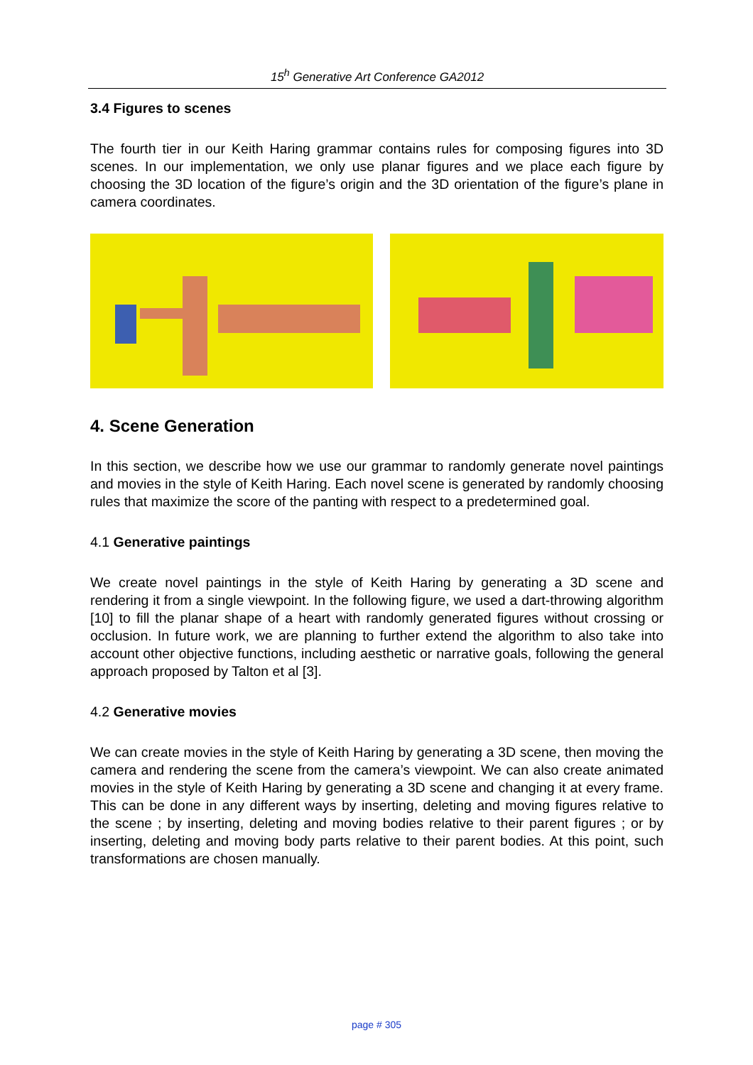15<sup>h</sup> Generative Art Conference GA2012
3.4 Figures to scenes
The fourth tier in our Keith Haring grammar contains rules for composing figures into 3D scenes. In our implementation, we only use planar figures and we place each figure by choosing the 3D location of the figure’s origin and the 3D orientation of the figure’s plane in camera coordinates.
4. Scene Generation
In this section, we describe how we use our grammar to randomly generate novel paintings and movies in the style of Keith Haring. Each novel scene is generated by randomly choosing rules that maximize the score of the panting with respect to a predetermined goal.
4.1 Generative paintings
We create novel paintings in the style of Keith Haring by generating a 3D scene and rendering it from a single viewpoint. In the following figure, we used a dart-throwing algorithm [10] to fill the planar shape of a heart with randomly generated figures without crossing or occlusion. In future work, we are planning to further extend the algorithm to also take into account other objective functions, including aesthetic or narrative goals, following the general approach proposed by Talton et al [3].
4.2 Generative movies
We can create movies in the style of Keith Haring by generating a 3D scene, then moving the camera and rendering the scene from the camera’s viewpoint. We can also create animated movies in the style of Keith Haring by generating a 3D scene and changing it at every frame. This can be done in any different ways by inserting, deleting and moving figures relative to the scene ; by inserting, deleting and moving bodies relative to their parent figures ; or by inserting, deleting and moving body parts relative to their parent bodies. At this point, such transformations are chosen manually.
page # 305